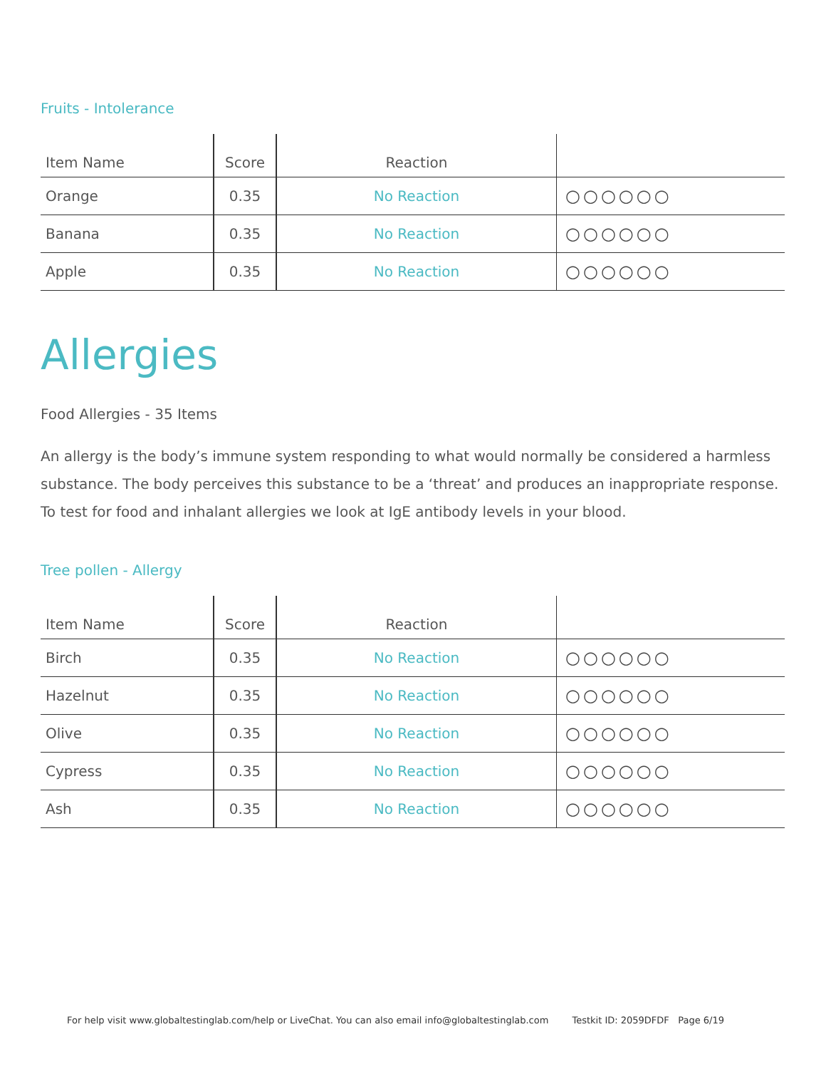Fruits - Intolerance
| Item Name | Score | Reaction | |
| --- | --- | --- | --- |
| Orange | 0.35 | No Reaction | ○○○○○○ |
| Banana | 0.35 | No Reaction | ○○○○○○ |
| Apple | 0.35 | No Reaction | ○○○○○○ |
Allergies
Food Allergies - 35 Items
An allergy is the body’s immune system responding to what would normally be considered a harmless substance. The body perceives this substance to be a ‘threat’ and produces an inappropriate response. To test for food and inhalant allergies we look at IgE antibody levels in your blood.
Tree pollen - Allergy
| Item Name | Score | Reaction | |
| --- | --- | --- | --- |
| Birch | 0.35 | No Reaction | ○○○○○○ |
| Hazelnut | 0.35 | No Reaction | ○○○○○○ |
| Olive | 0.35 | No Reaction | ○○○○○○ |
| Cypress | 0.35 | No Reaction | ○○○○○○ |
| Ash | 0.35 | No Reaction | ○○○○○○ |
For help visit www.globaltestinglab.com/help or LiveChat. You can also email info@globaltestinglab.com Testkit ID: 2059DFDF Page 6/19